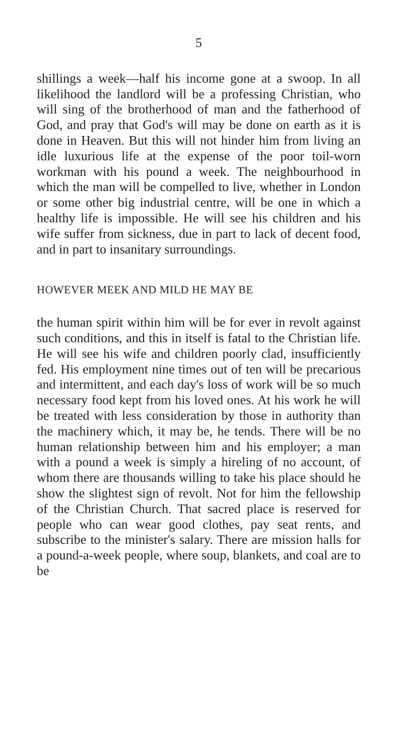5
shillings a week—half his income gone at a swoop. In all likelihood the landlord will be a professing Christian, who will sing of the brotherhood of man and the fatherhood of God, and pray that God's will may be done on earth as it is done in Heaven. But this will not hinder him from living an idle luxurious life at the expense of the poor toil-worn workman with his pound a week. The neighbourhood in which the man will be compelled to live, whether in London or some other big industrial centre, will be one in which a healthy life is impossible. He will see his children and his wife suffer from sickness, due in part to lack of decent food, and in part to insanitary surroundings.
HOWEVER MEEK AND MILD HE MAY BE
the human spirit within him will be for ever in revolt against such conditions, and this in itself is fatal to the Christian life. He will see his wife and children poorly clad, insufficiently fed. His employment nine times out of ten will be precarious and intermittent, and each day's loss of work will be so much necessary food kept from his loved ones. At his work he will be treated with less consideration by those in authority than the machinery which, it may be, he tends. There will be no human relationship between him and his employer; a man with a pound a week is simply a hireling of no account, of whom there are thousands willing to take his place should he show the slightest sign of revolt. Not for him the fellowship of the Christian Church. That sacred place is reserved for people who can wear good clothes, pay seat rents, and subscribe to the minister's salary. There are mission halls for a pound-a-week people, where soup, blankets, and coal are to be